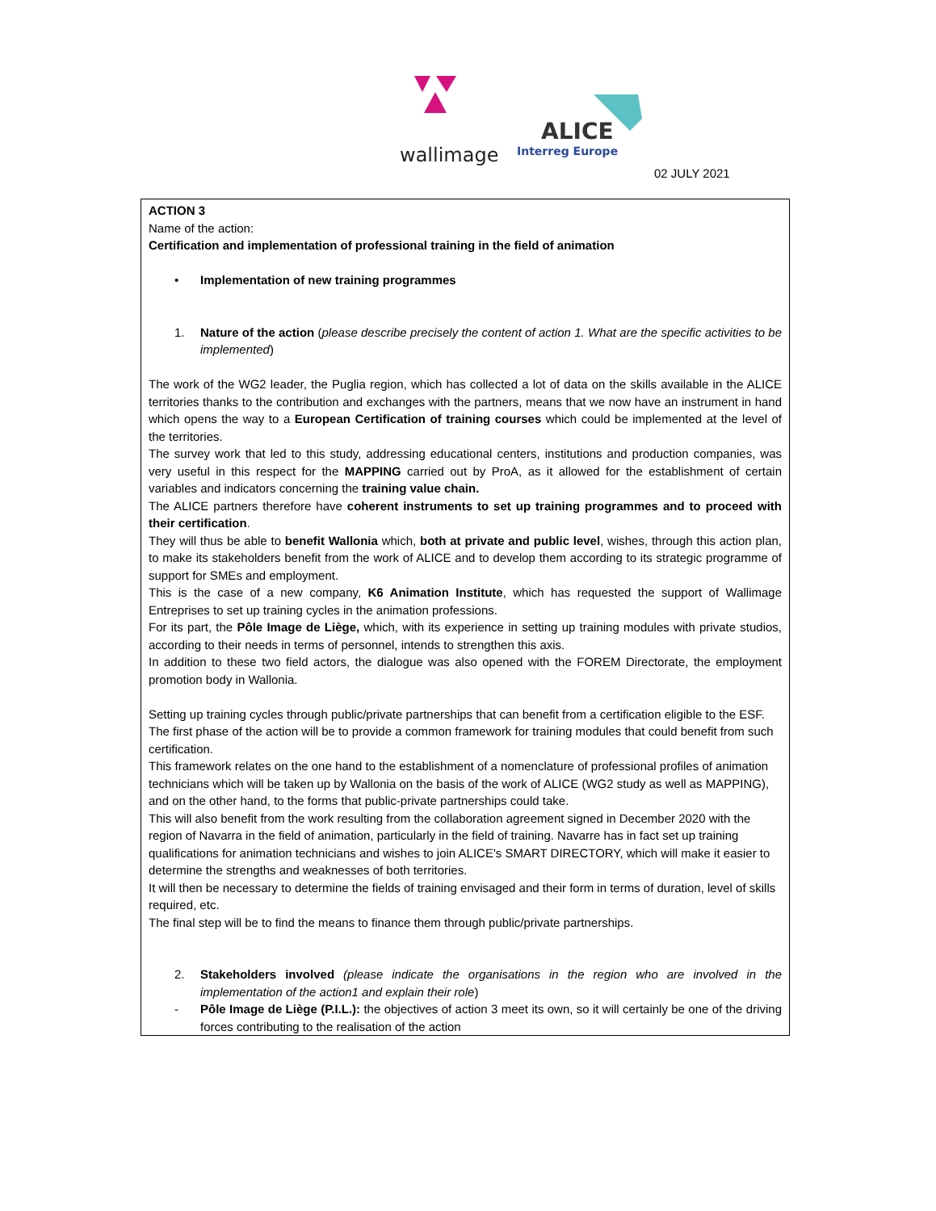wallimage
ALICE
Interreg Europe
02 JULY 2021
ACTION 3
Name of the action:
Certification and implementation of professional training in the field of animation
• Implementation of new training programmes
1. Nature of the action (please describe precisely the content of action 1. What are the specific activities to be implemented)
The work of the WG2 leader, the Puglia region, which has collected a lot of data on the skills available in the ALICE territories thanks to the contribution and exchanges with the partners, means that we now have an instrument in hand which opens the way to a European Certification of training courses which could be implemented at the level of the territories.
The survey work that led to this study, addressing educational centers, institutions and production companies, was very useful in this respect for the MAPPING carried out by ProA, as it allowed for the establishment of certain variables and indicators concerning the training value chain.
The ALICE partners therefore have coherent instruments to set up training programmes and to proceed with their certification.
They will thus be able to benefit Wallonia which, both at private and public level, wishes, through this action plan, to make its stakeholders benefit from the work of ALICE and to develop them according to its strategic programme of support for SMEs and employment.
This is the case of a new company, K6 Animation Institute, which has requested the support of Wallimage Entreprises to set up training cycles in the animation professions.
For its part, the Pôle Image de Liège, which, with its experience in setting up training modules with private studios, according to their needs in terms of personnel, intends to strengthen this axis.
In addition to these two field actors, the dialogue was also opened with the FOREM Directorate, the employment promotion body in Wallonia.
Setting up training cycles through public/private partnerships that can benefit from a certification eligible to the ESF.
The first phase of the action will be to provide a common framework for training modules that could benefit from such certification.
This framework relates on the one hand to the establishment of a nomenclature of professional profiles of animation technicians which will be taken up by Wallonia on the basis of the work of ALICE (WG2 study as well as MAPPING), and on the other hand, to the forms that public-private partnerships could take.
This will also benefit from the work resulting from the collaboration agreement signed in December 2020 with the region of Navarra in the field of animation, particularly in the field of training. Navarre has in fact set up training qualifications for animation technicians and wishes to join ALICE's SMART DIRECTORY, which will make it easier to determine the strengths and weaknesses of both territories.
It will then be necessary to determine the fields of training envisaged and their form in terms of duration, level of skills required, etc.
The final step will be to find the means to finance them through public/private partnerships.
2. Stakeholders involved (please indicate the organisations in the region who are involved in the implementation of the action1 and explain their role)
- Pôle Image de Liège (P.I.L.): the objectives of action 3 meet its own, so it will certainly be one of the driving forces contributing to the realisation of the action